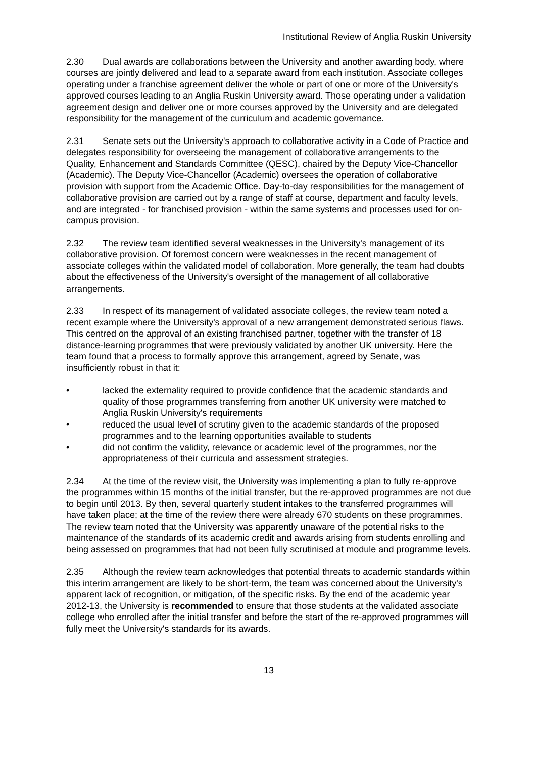Institutional Review of Anglia Ruskin University
2.30 Dual awards are collaborations between the University and another awarding body, where courses are jointly delivered and lead to a separate award from each institution. Associate colleges operating under a franchise agreement deliver the whole or part of one or more of the University's approved courses leading to an Anglia Ruskin University award. Those operating under a validation agreement design and deliver one or more courses approved by the University and are delegated responsibility for the management of the curriculum and academic governance.
2.31 Senate sets out the University's approach to collaborative activity in a Code of Practice and delegates responsibility for overseeing the management of collaborative arrangements to the Quality, Enhancement and Standards Committee (QESC), chaired by the Deputy Vice-Chancellor (Academic). The Deputy Vice-Chancellor (Academic) oversees the operation of collaborative provision with support from the Academic Office. Day-to-day responsibilities for the management of collaborative provision are carried out by a range of staff at course, department and faculty levels, and are integrated - for franchised provision - within the same systems and processes used for on-campus provision.
2.32 The review team identified several weaknesses in the University's management of its collaborative provision. Of foremost concern were weaknesses in the recent management of associate colleges within the validated model of collaboration. More generally, the team had doubts about the effectiveness of the University's oversight of the management of all collaborative arrangements.
2.33 In respect of its management of validated associate colleges, the review team noted a recent example where the University's approval of a new arrangement demonstrated serious flaws. This centred on the approval of an existing franchised partner, together with the transfer of 18 distance-learning programmes that were previously validated by another UK university. Here the team found that a process to formally approve this arrangement, agreed by Senate, was insufficiently robust in that it:
• lacked the externality required to provide confidence that the academic standards and quality of those programmes transferring from another UK university were matched to Anglia Ruskin University's requirements
• reduced the usual level of scrutiny given to the academic standards of the proposed programmes and to the learning opportunities available to students
• did not confirm the validity, relevance or academic level of the programmes, nor the appropriateness of their curricula and assessment strategies.
2.34 At the time of the review visit, the University was implementing a plan to fully re-approve the programmes within 15 months of the initial transfer, but the re-approved programmes are not due to begin until 2013. By then, several quarterly student intakes to the transferred programmes will have taken place; at the time of the review there were already 670 students on these programmes. The review team noted that the University was apparently unaware of the potential risks to the maintenance of the standards of its academic credit and awards arising from students enrolling and being assessed on programmes that had not been fully scrutinised at module and programme levels.
2.35 Although the review team acknowledges that potential threats to academic standards within this interim arrangement are likely to be short-term, the team was concerned about the University's apparent lack of recognition, or mitigation, of the specific risks. By the end of the academic year 2012-13, the University is recommended to ensure that those students at the validated associate college who enrolled after the initial transfer and before the start of the re-approved programmes will fully meet the University's standards for its awards.
13